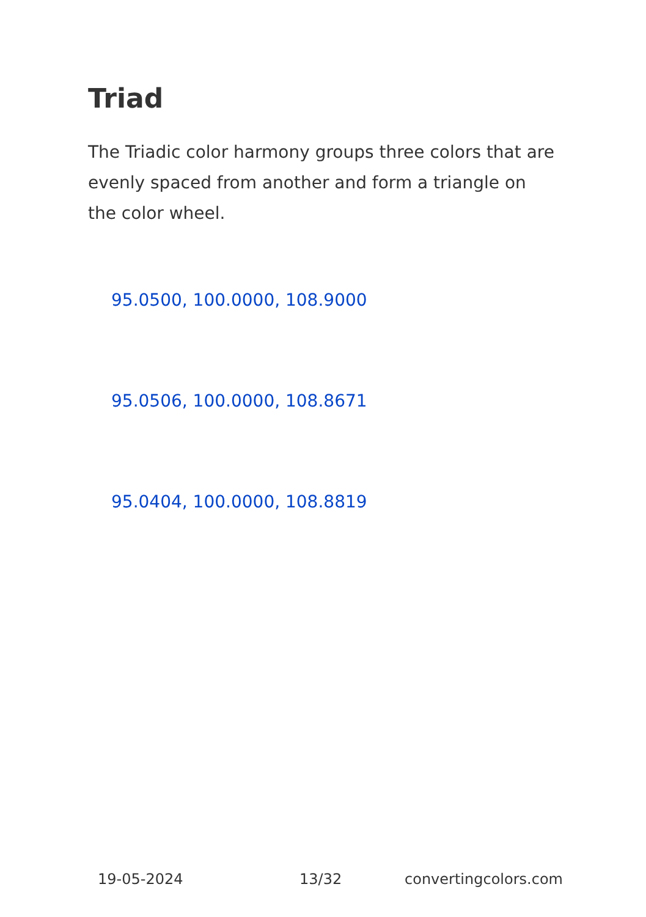Triad
The Triadic color harmony groups three colors that are evenly spaced from another and form a triangle on the color wheel.
95.0500, 100.0000, 108.9000
95.0506, 100.0000, 108.8671
95.0404, 100.0000, 108.8819
19-05-2024 13/32 convertingcolors.com